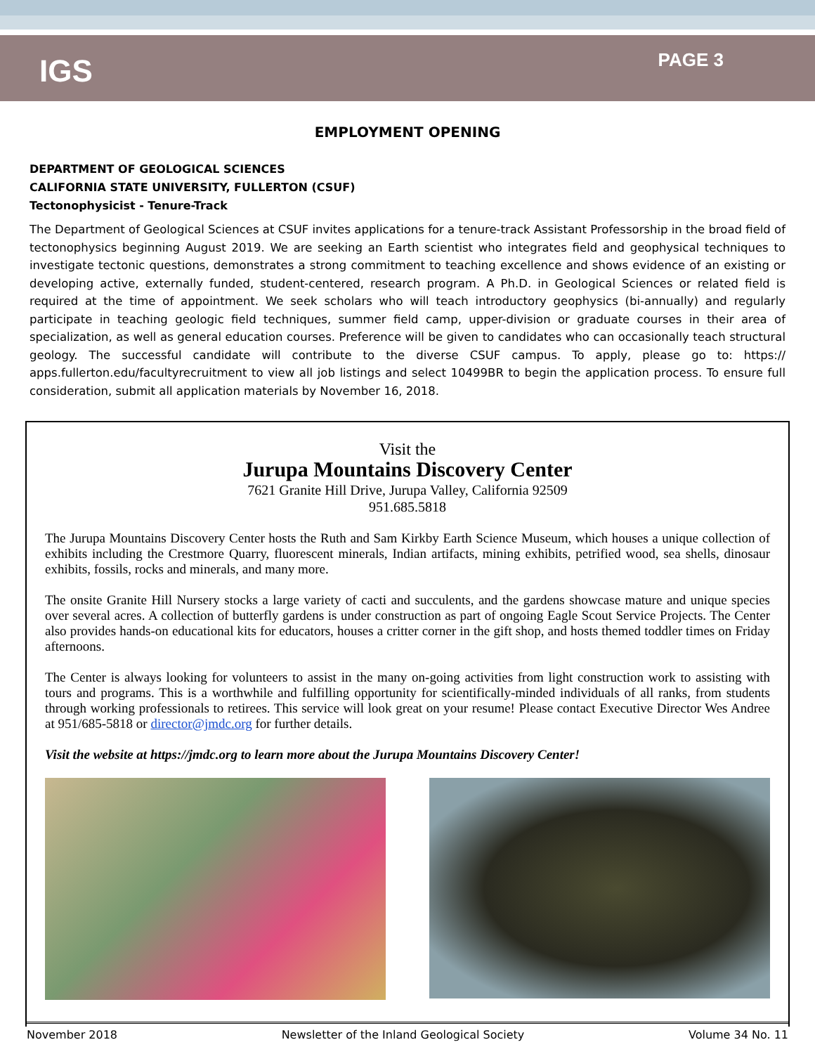IGS
PAGE 3
EMPLOYMENT OPENING
DEPARTMENT OF GEOLOGICAL SCIENCES
CALIFORNIA STATE UNIVERSITY, FULLERTON (CSUF)
Tectonophysicist - Tenure-Track
The Department of Geological Sciences at CSUF invites applications for a tenure-track Assistant Professorship in the broad field of tectonophysics beginning August 2019. We are seeking an Earth scientist who integrates field and geophysical techniques to investigate tectonic questions, demonstrates a strong commitment to teaching excellence and shows evidence of an existing or developing active, externally funded, student-centered, research program. A Ph.D. in Geological Sciences or related field is required at the time of appointment. We seek scholars who will teach introductory geophysics (bi-annually) and regularly participate in teaching geologic field techniques, summer field camp, upper-division or graduate courses in their area of specialization, as well as general education courses. Preference will be given to candidates who can occasionally teach structural geology. The successful candidate will contribute to the diverse CSUF campus. To apply, please go to: https:// apps.fullerton.edu/facultyrecruitment to view all job listings and select 10499BR to begin the application process. To ensure full consideration, submit all application materials by November 16, 2018.
Visit the
Jurupa Mountains Discovery Center
7621 Granite Hill Drive, Jurupa Valley, California 92509
951.685.5818
The Jurupa Mountains Discovery Center hosts the Ruth and Sam Kirkby Earth Science Museum, which houses a unique collection of exhibits including the Crestmore Quarry, fluorescent minerals, Indian artifacts, mining exhibits, petrified wood, sea shells, dinosaur exhibits, fossils, rocks and minerals, and many more.
The onsite Granite Hill Nursery stocks a large variety of cacti and succulents, and the gardens showcase mature and unique species over several acres. A collection of butterfly gardens is under construction as part of ongoing Eagle Scout Service Projects. The Center also provides hands-on educational kits for educators, houses a critter corner in the gift shop, and hosts themed toddler times on Friday afternoons.
The Center is always looking for volunteers to assist in the many on-going activities from light construction work to assisting with tours and programs. This is a worthwhile and fulfilling opportunity for scientifically-minded individuals of all ranks, from students through working professionals to retirees. This service will look great on your resume! Please contact Executive Director Wes Andree at 951/685-5818 or director@jmdc.org for further details.
Visit the website at https://jmdc.org to learn more about the Jurupa Mountains Discovery Center!
November 2018 Newsletter of the Inland Geological Society Volume 34 No. 11